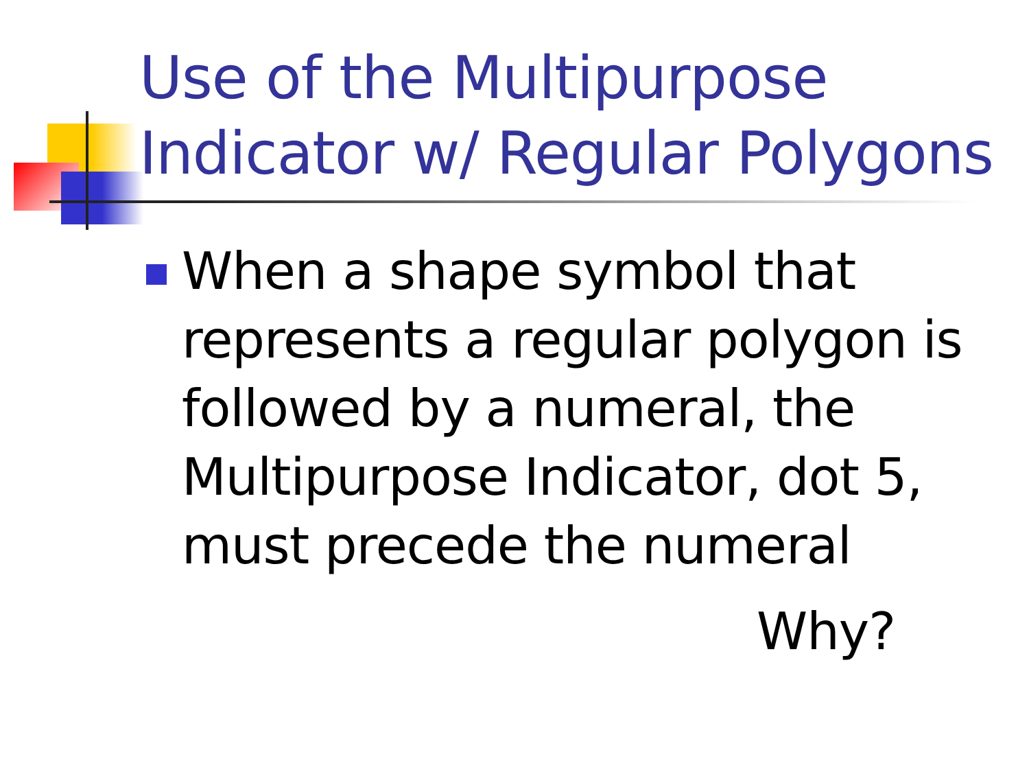Use of the Multipurpose
Indicator w/ Regular Polygons
When a shape symbol that represents a regular polygon is followed by a numeral, the Multipurpose Indicator, dot 5, must precede the numeral
Why?